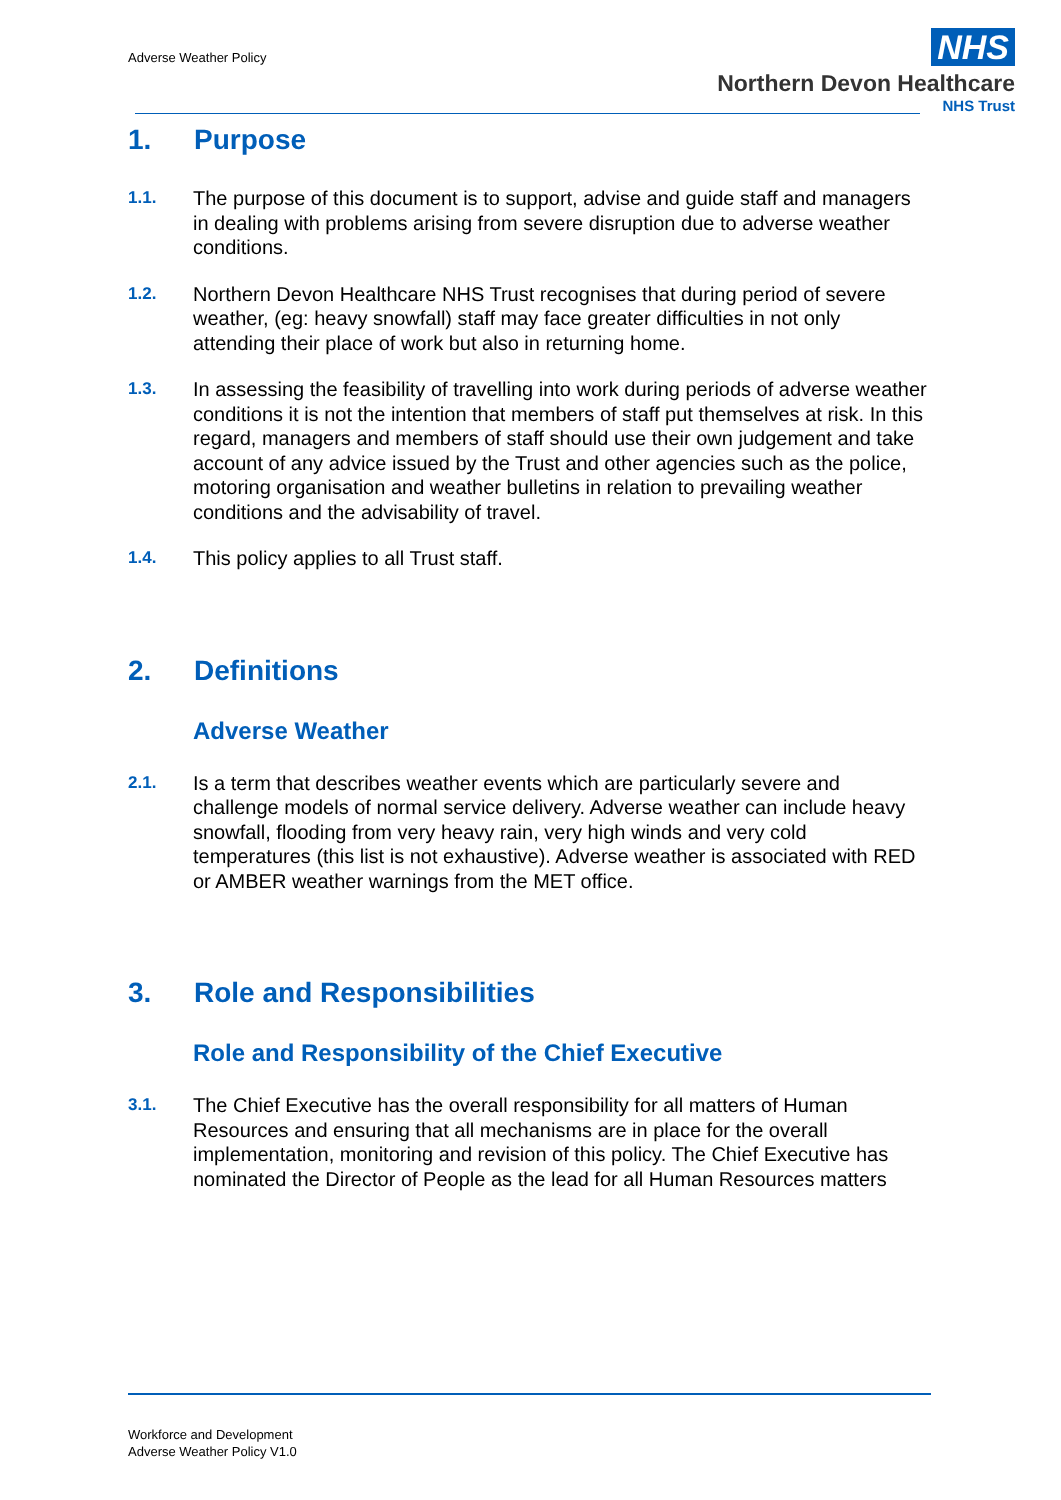Adverse Weather Policy
NHS
Northern Devon Healthcare
NHS Trust
1. Purpose
1.1.
The purpose of this document is to support, advise and guide staff and managers in dealing with problems arising from severe disruption due to adverse weather conditions.
1.2.
Northern Devon Healthcare NHS Trust recognises that during period of severe weather, (eg: heavy snowfall) staff may face greater difficulties in not only attending their place of work but also in returning home.
1.3.
In assessing the feasibility of travelling into work during periods of adverse weather conditions it is not the intention that members of staff put themselves at risk. In this regard, managers and members of staff should use their own judgement and take account of any advice issued by the Trust and other agencies such as the police, motoring organisation and weather bulletins in relation to prevailing weather conditions and the advisability of travel.
1.4.
This policy applies to all Trust staff.
2. Definitions
Adverse Weather
2.1.
Is a term that describes weather events which are particularly severe and challenge models of normal service delivery. Adverse weather can include heavy snowfall, flooding from very heavy rain, very high winds and very cold temperatures (this list is not exhaustive). Adverse weather is associated with RED or AMBER weather warnings from the MET office.
3. Role and Responsibilities
Role and Responsibility of the Chief Executive
3.1.
The Chief Executive has the overall responsibility for all matters of Human Resources and ensuring that all mechanisms are in place for the overall implementation, monitoring and revision of this policy. The Chief Executive has nominated the Director of People as the lead for all Human Resources matters
Workforce and Development
Adverse Weather Policy V1.0